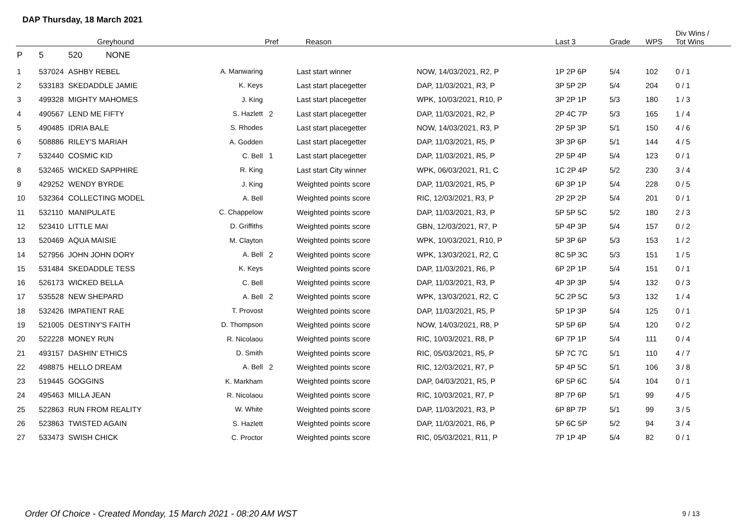DAP Thursday, 18 March 2021
| | | Greyhound | | Pref | Reason | | Last 3 | Grade | WPS | Div Wins / Tot Wins |
| --- | --- | --- | --- | --- | --- | --- | --- | --- | --- | --- |
| P | 5 | 520 NONE | | | | | | | | |
| 1 | 537024 | ASHBY REBEL | A. Manwaring | | Last start winner | NOW, 14/03/2021, R2, P | 1P 2P 6P | 5/4 | 102 | 0 / 1 |
| 2 | 533183 | SKEDADDLE JAMIE | K. Keys | | Last start placegetter | DAP, 11/03/2021, R3, P | 3P 5P 2P | 5/4 | 204 | 0 / 1 |
| 3 | 499328 | MIGHTY MAHOMES | J. King | | Last start placegetter | WPK, 10/03/2021, R10, P | 3P 2P 1P | 5/3 | 180 | 1 / 3 |
| 4 | 490567 | LEND ME FIFTY | S. Hazlett | 2 | Last start placegetter | DAP, 11/03/2021, R2, P | 2P 4C 7P | 5/3 | 165 | 1 / 4 |
| 5 | 490485 | IDRIA BALE | S. Rhodes | | Last start placegetter | NOW, 14/03/2021, R3, P | 2P 5P 3P | 5/1 | 150 | 4 / 6 |
| 6 | 508886 | RILEY'S MARIAH | A. Godden | | Last start placegetter | DAP, 11/03/2021, R5, P | 3P 3P 6P | 5/1 | 144 | 4 / 5 |
| 7 | 532440 | COSMIC KID | C. Bell | 1 | Last start placegetter | DAP, 11/03/2021, R5, P | 2P 5P 4P | 5/4 | 123 | 0 / 1 |
| 8 | 532465 | WICKED SAPPHIRE | R. King | | Last start City winner | WPK, 06/03/2021, R1, C | 1C 2P 4P | 5/2 | 230 | 3 / 4 |
| 9 | 429252 | WENDY BYRDE | J. King | | Weighted points score | DAP, 11/03/2021, R5, P | 6P 3P 1P | 5/4 | 228 | 0 / 5 |
| 10 | 532364 | COLLECTING MODEL | A. Bell | | Weighted points score | RIC, 12/03/2021, R3, P | 2P 2P 2P | 5/4 | 201 | 0 / 1 |
| 11 | 532110 | MANIPULATE | C. Chappelow | | Weighted points score | DAP, 11/03/2021, R3, P | 5P 5P 5C | 5/2 | 180 | 2 / 3 |
| 12 | 523410 | LITTLE MAI | D. Griffiths | | Weighted points score | GBN, 12/03/2021, R7, P | 5P 4P 3P | 5/4 | 157 | 0 / 2 |
| 13 | 520469 | AQUA MAISIE | M. Clayton | | Weighted points score | WPK, 10/03/2021, R10, P | 5P 3P 6P | 5/3 | 153 | 1 / 2 |
| 14 | 527956 | JOHN JOHN DORY | A. Bell | 2 | Weighted points score | WPK, 13/03/2021, R2, C | 8C 5P 3C | 5/3 | 151 | 1 / 5 |
| 15 | 531484 | SKEDADDLE TESS | K. Keys | | Weighted points score | DAP, 11/03/2021, R6, P | 6P 2P 1P | 5/4 | 151 | 0 / 1 |
| 16 | 526173 | WICKED BELLA | C. Bell | | Weighted points score | DAP, 11/03/2021, R3, P | 4P 3P 3P | 5/4 | 132 | 0 / 3 |
| 17 | 535528 | NEW SHEPARD | A. Bell | 2 | Weighted points score | WPK, 13/03/2021, R2, C | 5C 2P 5C | 5/3 | 132 | 1 / 4 |
| 18 | 532426 | IMPATIENT RAE | T. Provost | | Weighted points score | DAP, 11/03/2021, R5, P | 5P 1P 3P | 5/4 | 125 | 0 / 1 |
| 19 | 521005 | DESTINY'S FAITH | D. Thompson | | Weighted points score | NOW, 14/03/2021, R8, P | 5P 5P 6P | 5/4 | 120 | 0 / 2 |
| 20 | 522228 | MONEY RUN | R. Nicolaou | | Weighted points score | RIC, 10/03/2021, R8, P | 6P 7P 1P | 5/4 | 111 | 0 / 4 |
| 21 | 493157 | DASHIN' ETHICS | D. Smith | | Weighted points score | RIC, 05/03/2021, R5, P | 5P 7C 7C | 5/1 | 110 | 4 / 7 |
| 22 | 498875 | HELLO DREAM | A. Bell | 2 | Weighted points score | RIC, 12/03/2021, R7, P | 5P 4P 5C | 5/1 | 106 | 3 / 8 |
| 23 | 519445 | GOGGINS | K. Markham | | Weighted points score | DAP, 04/03/2021, R5, P | 6P 5P 6C | 5/4 | 104 | 0 / 1 |
| 24 | 495463 | MILLA JEAN | R. Nicolaou | | Weighted points score | RIC, 10/03/2021, R7, P | 8P 7P 6P | 5/1 | 99 | 4 / 5 |
| 25 | 522863 | RUN FROM REALITY | W. White | | Weighted points score | DAP, 11/03/2021, R3, P | 6P 8P 7P | 5/1 | 99 | 3 / 5 |
| 26 | 523863 | TWISTED AGAIN | S. Hazlett | | Weighted points score | DAP, 11/03/2021, R6, P | 5P 6C 5P | 5/2 | 94 | 3 / 4 |
| 27 | 533473 | SWISH CHICK | C. Proctor | | Weighted points score | RIC, 05/03/2021, R11, P | 7P 1P 4P | 5/4 | 82 | 0 / 1 |
Order Of Choice - Created Monday, 15 March 2021 - 08:20 AM WST
9 / 13